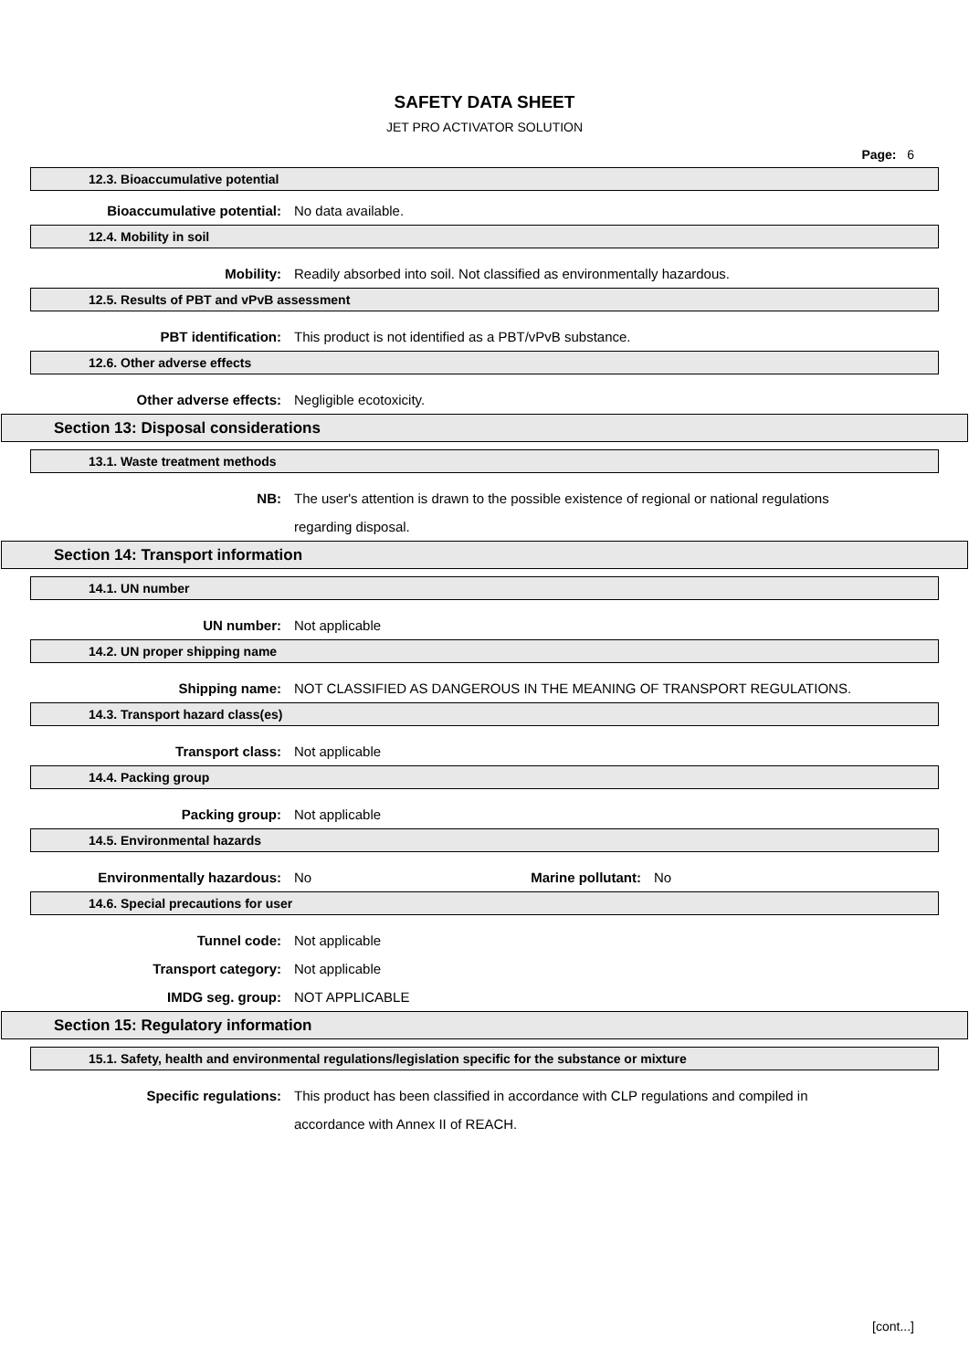SAFETY DATA SHEET
JET PRO ACTIVATOR SOLUTION
Page: 6
12.3. Bioaccumulative potential
Bioaccumulative potential: No data available.
12.4. Mobility in soil
Mobility: Readily absorbed into soil. Not classified as environmentally hazardous.
12.5. Results of PBT and vPvB assessment
PBT identification: This product is not identified as a PBT/vPvB substance.
12.6. Other adverse effects
Other adverse effects: Negligible ecotoxicity.
Section 13: Disposal considerations
13.1. Waste treatment methods
NB: The user's attention is drawn to the possible existence of regional or national regulations regarding disposal.
Section 14: Transport information
14.1. UN number
UN number: Not applicable
14.2. UN proper shipping name
Shipping name: NOT CLASSIFIED AS DANGEROUS IN THE MEANING OF TRANSPORT REGULATIONS.
14.3. Transport hazard class(es)
Transport class: Not applicable
14.4. Packing group
Packing group: Not applicable
14.5. Environmental hazards
Environmentally hazardous: No Marine pollutant:
No
14.6. Special precautions for user
Tunnel code: Not applicable
Transport category: Not applicable
IMDG seg. group: NOT APPLICABLE
Section 15: Regulatory information
15.1. Safety, health and environmental regulations/legislation specific for the substance or mixture
Specific regulations: This product has been classified in accordance with CLP regulations and compiled in accordance with Annex II of REACH.
[cont...]